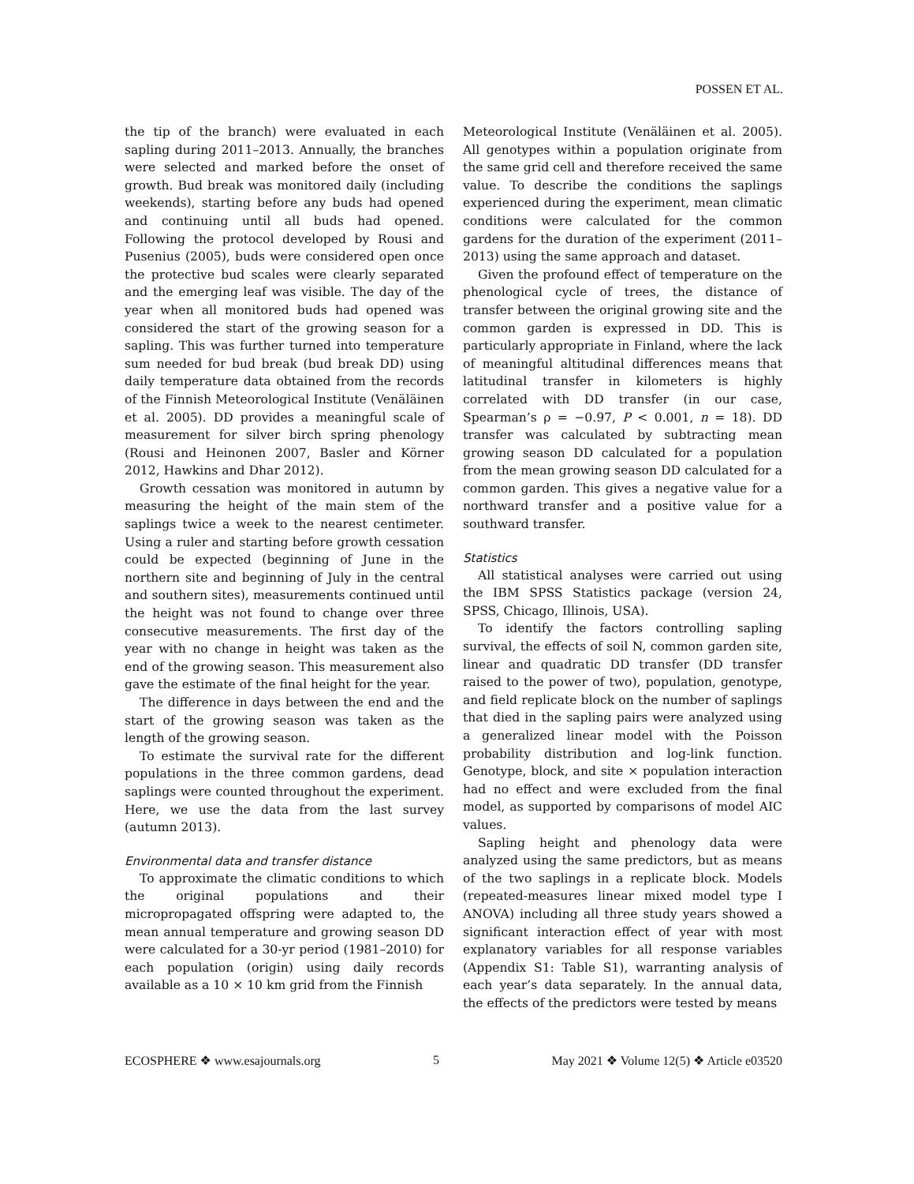POSSEN ET AL.
the tip of the branch) were evaluated in each sapling during 2011–2013. Annually, the branches were selected and marked before the onset of growth. Bud break was monitored daily (including weekends), starting before any buds had opened and continuing until all buds had opened. Following the protocol developed by Rousi and Pusenius (2005), buds were considered open once the protective bud scales were clearly separated and the emerging leaf was visible. The day of the year when all monitored buds had opened was considered the start of the growing season for a sapling. This was further turned into temperature sum needed for bud break (bud break DD) using daily temperature data obtained from the records of the Finnish Meteorological Institute (Venäläinen et al. 2005). DD provides a meaningful scale of measurement for silver birch spring phenology (Rousi and Heinonen 2007, Basler and Körner 2012, Hawkins and Dhar 2012).
Growth cessation was monitored in autumn by measuring the height of the main stem of the saplings twice a week to the nearest centimeter. Using a ruler and starting before growth cessation could be expected (beginning of June in the northern site and beginning of July in the central and southern sites), measurements continued until the height was not found to change over three consecutive measurements. The first day of the year with no change in height was taken as the end of the growing season. This measurement also gave the estimate of the final height for the year.
The difference in days between the end and the start of the growing season was taken as the length of the growing season.
To estimate the survival rate for the different populations in the three common gardens, dead saplings were counted throughout the experiment. Here, we use the data from the last survey (autumn 2013).
Environmental data and transfer distance
To approximate the climatic conditions to which the original populations and their micropropagated offspring were adapted to, the mean annual temperature and growing season DD were calculated for a 30-yr period (1981–2010) for each population (origin) using daily records available as a 10 × 10 km grid from the Finnish
Meteorological Institute (Venäläinen et al. 2005). All genotypes within a population originate from the same grid cell and therefore received the same value. To describe the conditions the saplings experienced during the experiment, mean climatic conditions were calculated for the common gardens for the duration of the experiment (2011–2013) using the same approach and dataset.
Given the profound effect of temperature on the phenological cycle of trees, the distance of transfer between the original growing site and the common garden is expressed in DD. This is particularly appropriate in Finland, where the lack of meaningful altitudinal differences means that latitudinal transfer in kilometers is highly correlated with DD transfer (in our case, Spearman’s ρ = −0.97, P < 0.001, n = 18). DD transfer was calculated by subtracting mean growing season DD calculated for a population from the mean growing season DD calculated for a common garden. This gives a negative value for a northward transfer and a positive value for a southward transfer.
Statistics
All statistical analyses were carried out using the IBM SPSS Statistics package (version 24, SPSS, Chicago, Illinois, USA).
To identify the factors controlling sapling survival, the effects of soil N, common garden site, linear and quadratic DD transfer (DD transfer raised to the power of two), population, genotype, and field replicate block on the number of saplings that died in the sapling pairs were analyzed using a generalized linear model with the Poisson probability distribution and log-link function. Genotype, block, and site × population interaction had no effect and were excluded from the final model, as supported by comparisons of model AIC values.
Sapling height and phenology data were analyzed using the same predictors, but as means of the two saplings in a replicate block. Models (repeated-measures linear mixed model type I ANOVA) including all three study years showed a significant interaction effect of year with most explanatory variables for all response variables (Appendix S1: Table S1), warranting analysis of each year’s data separately. In the annual data, the effects of the predictors were tested by means
ECOSPHERE ❖ www.esajournals.org 5 May 2021 ❖ Volume 12(5) ❖ Article e03520